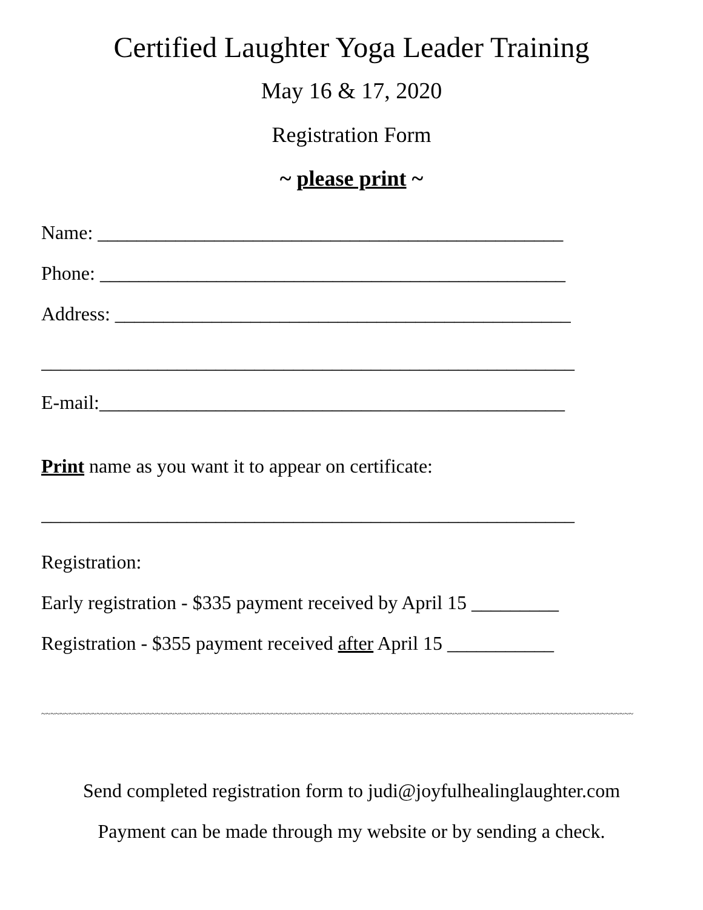Certified Laughter Yoga Leader Training
May 16 & 17, 2020
Registration Form
~ please print ~
Name: ________________________________________________
Phone: ________________________________________________
Address: _______________________________________________
_______________________________________________________
E-mail:________________________________________________
Print name as you want it to appear on certificate:
_______________________________________________________
Registration:
Early registration - $335 payment received by April 15 _________
Registration - $355 payment received after April 15 ___________
~~~~~~~~~~~~~~~~~~~~~~~~~~~~~~~~~~~~~~~~~~~~~~~~~~~~~~~~~~~~~~~~~~~~~~~~~~~~~~~~~~~~~~~~~~~~~~~~~~~~~~~~~~~~~~~~~~~~~~~~~~~~~~~~~
Send completed registration form to judi@joyfulhealinglaughter.com
Payment can be made through my website or by sending a check.